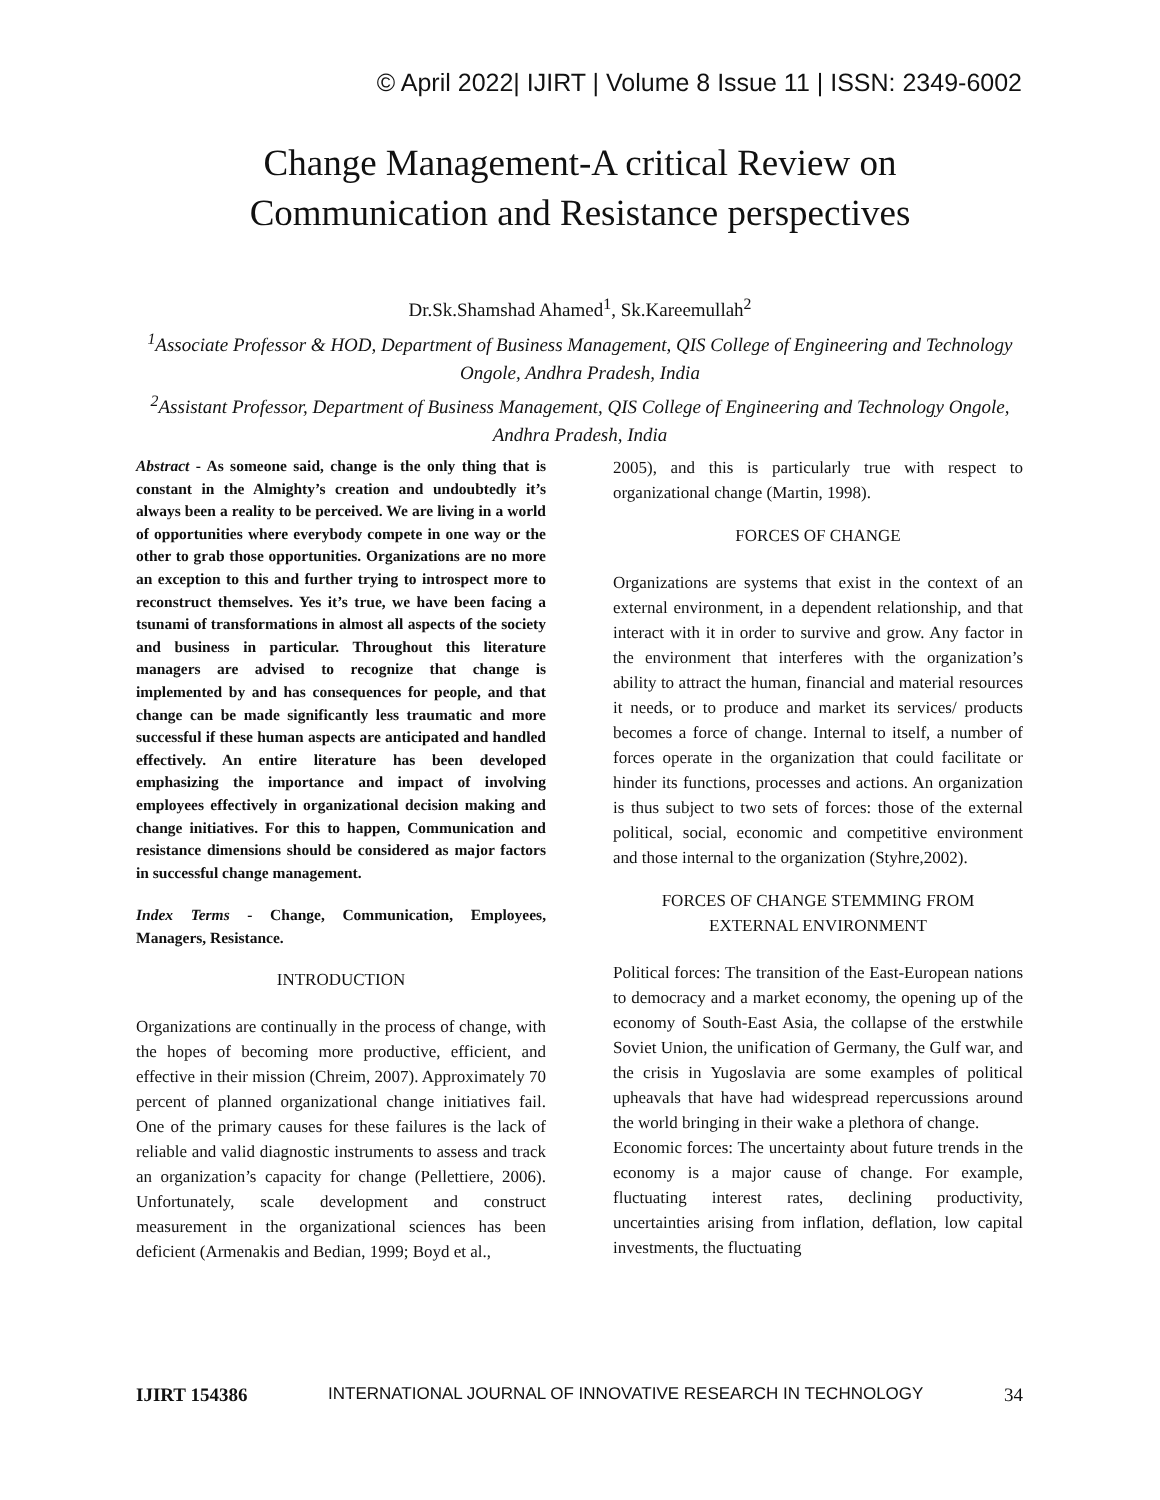© April 2022| IJIRT | Volume 8 Issue 11 | ISSN: 2349-6002
Change Management-A critical Review on
Communication and Resistance perspectives
Dr.Sk.Shamshad Ahamed<sup>1</sup>, Sk.Kareemullah<sup>2</sup>
<sup>1</sup> Associate Professor & HOD, Department of Business Management, QIS College of Engineering and Technology Ongole, Andhra Pradesh, India
<sup>2</sup> Assistant Professor, Department of Business Management, QIS College of Engineering and Technology Ongole, Andhra Pradesh, India
Abstract - As someone said, change is the only thing that is constant in the Almighty’s creation and undoubtedly it’s always been a reality to be perceived. We are living in a world of opportunities where everybody compete in one way or the other to grab those opportunities. Organizations are no more an exception to this and further trying to introspect more to reconstruct themselves. Yes it’s true, we have been facing a tsunami of transformations in almost all aspects of the society and business in particular. Throughout this literature managers are advised to recognize that change is implemented by and has consequences for people, and that change can be made significantly less traumatic and more successful if these human aspects are anticipated and handled effectively. An entire literature has been developed emphasizing the importance and impact of involving employees effectively in organizational decision making and change initiatives. For this to happen, Communication and resistance dimensions should be considered as major factors in successful change management.
Index Terms - Change, Communication, Employees, Managers, Resistance.
INTRODUCTION
Organizations are continually in the process of change, with the hopes of becoming more productive, efficient, and effective in their mission (Chreim, 2007). Approximately 70 percent of planned organizational change initiatives fail. One of the primary causes for these failures is the lack of reliable and valid diagnostic instruments to assess and track an organization’s capacity for change (Pellettiere, 2006). Unfortunately, scale development and construct measurement in the organizational sciences has been deficient (Armenakis and Bedian, 1999; Boyd et al.,
2005), and this is particularly true with respect to organizational change (Martin, 1998).
FORCES OF CHANGE
Organizations are systems that exist in the context of an external environment, in a dependent relationship, and that interact with it in order to survive and grow. Any factor in the environment that interferes with the organization’s ability to attract the human, financial and material resources it needs, or to produce and market its services/ products becomes a force of change. Internal to itself, a number of forces operate in the organization that could facilitate or hinder its functions, processes and actions. An organization is thus subject to two sets of forces: those of the external political, social, economic and competitive environment and those internal to the organization (Styhre,2002).
FORCES OF CHANGE STEMMING FROM
EXTERNAL ENVIRONMENT
Political forces: The transition of the East-European nations to democracy and a market economy, the opening up of the economy of South-East Asia, the collapse of the erstwhile Soviet Union, the unification of Germany, the Gulf war, and the crisis in Yugoslavia are some examples of political upheavals that have had widespread repercussions around the world bringing in their wake a plethora of change.
Economic forces: The uncertainty about future trends in the economy is a major cause of change. For example, fluctuating interest rates, declining productivity, uncertainties arising from inflation, deflation, low capital investments, the fluctuating
IJIRT 154386 INTERNATIONAL JOURNAL OF INNOVATIVE RESEARCH IN TECHNOLOGY 34